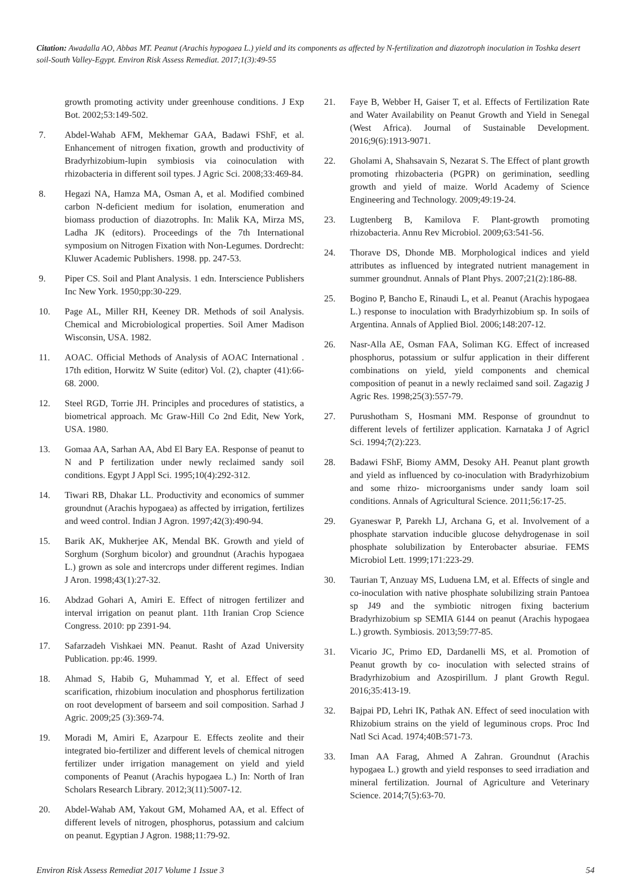Citation: Awadalla AO, Abbas MT. Peanut (Arachis hypogaea L.) yield and its components as affected by N-fertilization and diazotroph inoculation in Toshka desert soil-South Valley-Egypt. Environ Risk Assess Remediat. 2017;1(3):49-55
growth promoting activity under greenhouse conditions. J Exp Bot. 2002;53:149-502.
7. Abdel-Wahab AFM, Mekhemar GAA, Badawi FShF, et al. Enhancement of nitrogen fixation, growth and productivity of Bradyrhizobium-lupin symbiosis via coinoculation with rhizobacteria in different soil types. J Agric Sci. 2008;33:469-84.
8. Hegazi NA, Hamza MA, Osman A, et al. Modified combined carbon N-deficient medium for isolation, enumeration and biomass production of diazotrophs. In: Malik KA, Mirza MS, Ladha JK (editors). Proceedings of the 7th International symposium on Nitrogen Fixation with Non-Legumes. Dordrecht: Kluwer Academic Publishers. 1998. pp. 247-53.
9. Piper CS. Soil and Plant Analysis. 1 edn. Interscience Publishers Inc New York. 1950;pp:30-229.
10. Page AL, Miller RH, Keeney DR. Methods of soil Analysis. Chemical and Microbiological properties. Soil Amer Madison Wisconsin, USA. 1982.
11. AOAC. Official Methods of Analysis of AOAC International . 17th edition, Horwitz W Suite (editor) Vol. (2), chapter (41):66-68. 2000.
12. Steel RGD, Torrie JH. Principles and procedures of statistics, a biometrical approach. Mc Graw-Hill Co 2nd Edit, New York, USA. 1980.
13. Gomaa AA, Sarhan AA, Abd El Bary EA. Response of peanut to N and P fertilization under newly reclaimed sandy soil conditions. Egypt J Appl Sci. 1995;10(4):292-312.
14. Tiwari RB, Dhakar LL. Productivity and economics of summer groundnut (Arachis hypogaea) as affected by irrigation, fertilizes and weed control. Indian J Agron. 1997;42(3):490-94.
15. Barik AK, Mukherjee AK, Mendal BK. Growth and yield of Sorghum (Sorghum bicolor) and groundnut (Arachis hypogaea L.) grown as sole and intercrops under different regimes. Indian J Aron. 1998;43(1):27-32.
16. Abdzad Gohari A, Amiri E. Effect of nitrogen fertilizer and interval irrigation on peanut plant. 11th Iranian Crop Science Congress. 2010: pp 2391-94.
17. Safarzadeh Vishkaei MN. Peanut. Rasht of Azad University Publication. pp:46. 1999.
18. Ahmad S, Habib G, Muhammad Y, et al. Effect of seed scarification, rhizobium inoculation and phosphorus fertilization on root development of barseem and soil composition. Sarhad J Agric. 2009;25 (3):369-74.
19. Moradi M, Amiri E, Azarpour E. Effects zeolite and their integrated bio-fertilizer and different levels of chemical nitrogen fertilizer under irrigation management on yield and yield components of Peanut (Arachis hypogaea L.) In: North of Iran Scholars Research Library. 2012;3(11):5007-12.
20. Abdel-Wahab AM, Yakout GM, Mohamed AA, et al. Effect of different levels of nitrogen, phosphorus, potassium and calcium on peanut. Egyptian J Agron. 1988;11:79-92.
21. Faye B, Webber H, Gaiser T, et al. Effects of Fertilization Rate and Water Availability on Peanut Growth and Yield in Senegal (West Africa). Journal of Sustainable Development. 2016;9(6):1913-9071.
22. Gholami A, Shahsavain S, Nezarat S. The Effect of plant growth promoting rhizobacteria (PGPR) on gerimination, seedling growth and yield of maize. World Academy of Science Engineering and Technology. 2009;49:19-24.
23. Lugtenberg B, Kamilova F. Plant-growth promoting rhizobacteria. Annu Rev Microbiol. 2009;63:541-56.
24. Thorave DS, Dhonde MB. Morphological indices and yield attributes as influenced by integrated nutrient management in summer groundnut. Annals of Plant Phys. 2007;21(2):186-88.
25. Bogino P, Bancho E, Rinaudi L, et al. Peanut (Arachis hypogaea L.) response to inoculation with Bradyrhizobium sp. In soils of Argentina. Annals of Applied Biol. 2006;148:207-12.
26. Nasr-Alla AE, Osman FAA, Soliman KG. Effect of increased phosphorus, potassium or sulfur application in their different combinations on yield, yield components and chemical composition of peanut in a newly reclaimed sand soil. Zagazig J Agric Res. 1998;25(3):557-79.
27. Purushotham S, Hosmani MM. Response of groundnut to different levels of fertilizer application. Karnataka J of Agricl Sci. 1994;7(2):223.
28. Badawi FShF, Biomy AMM, Desoky AH. Peanut plant growth and yield as influenced by co-inoculation with Bradyrhizobium and some rhizo- microorganisms under sandy loam soil conditions. Annals of Agricultural Science. 2011;56:17-25.
29. Gyaneswar P, Parekh LJ, Archana G, et al. Involvement of a phosphate starvation inducible glucose dehydrogenase in soil phosphate solubilization by Enterobacter absuriae. FEMS Microbiol Lett. 1999;171:223-29.
30. Taurian T, Anzuay MS, Luduena LM, et al. Effects of single and co-inoculation with native phosphate solubilizing strain Pantoea sp J49 and the symbiotic nitrogen fixing bacterium Bradyrhizobium sp SEMIA 6144 on peanut (Arachis hypogaea L.) growth. Symbiosis. 2013;59:77-85.
31. Vicario JC, Primo ED, Dardanelli MS, et al. Promotion of Peanut growth by co- inoculation with selected strains of Bradyrhizobium and Azospirillum. J plant Growth Regul. 2016;35:413-19.
32. Bajpai PD, Lehri IK, Pathak AN. Effect of seed inoculation with Rhizobium strains on the yield of leguminous crops. Proc Ind Natl Sci Acad. 1974;40B:571-73.
33. Iman AA Farag, Ahmed A Zahran. Groundnut (Arachis hypogaea L.) growth and yield responses to seed irradiation and mineral fertilization. Journal of Agriculture and Veterinary Science. 2014;7(5):63-70.
Environ Risk Assess Remediat 2017 Volume 1 Issue 3 54